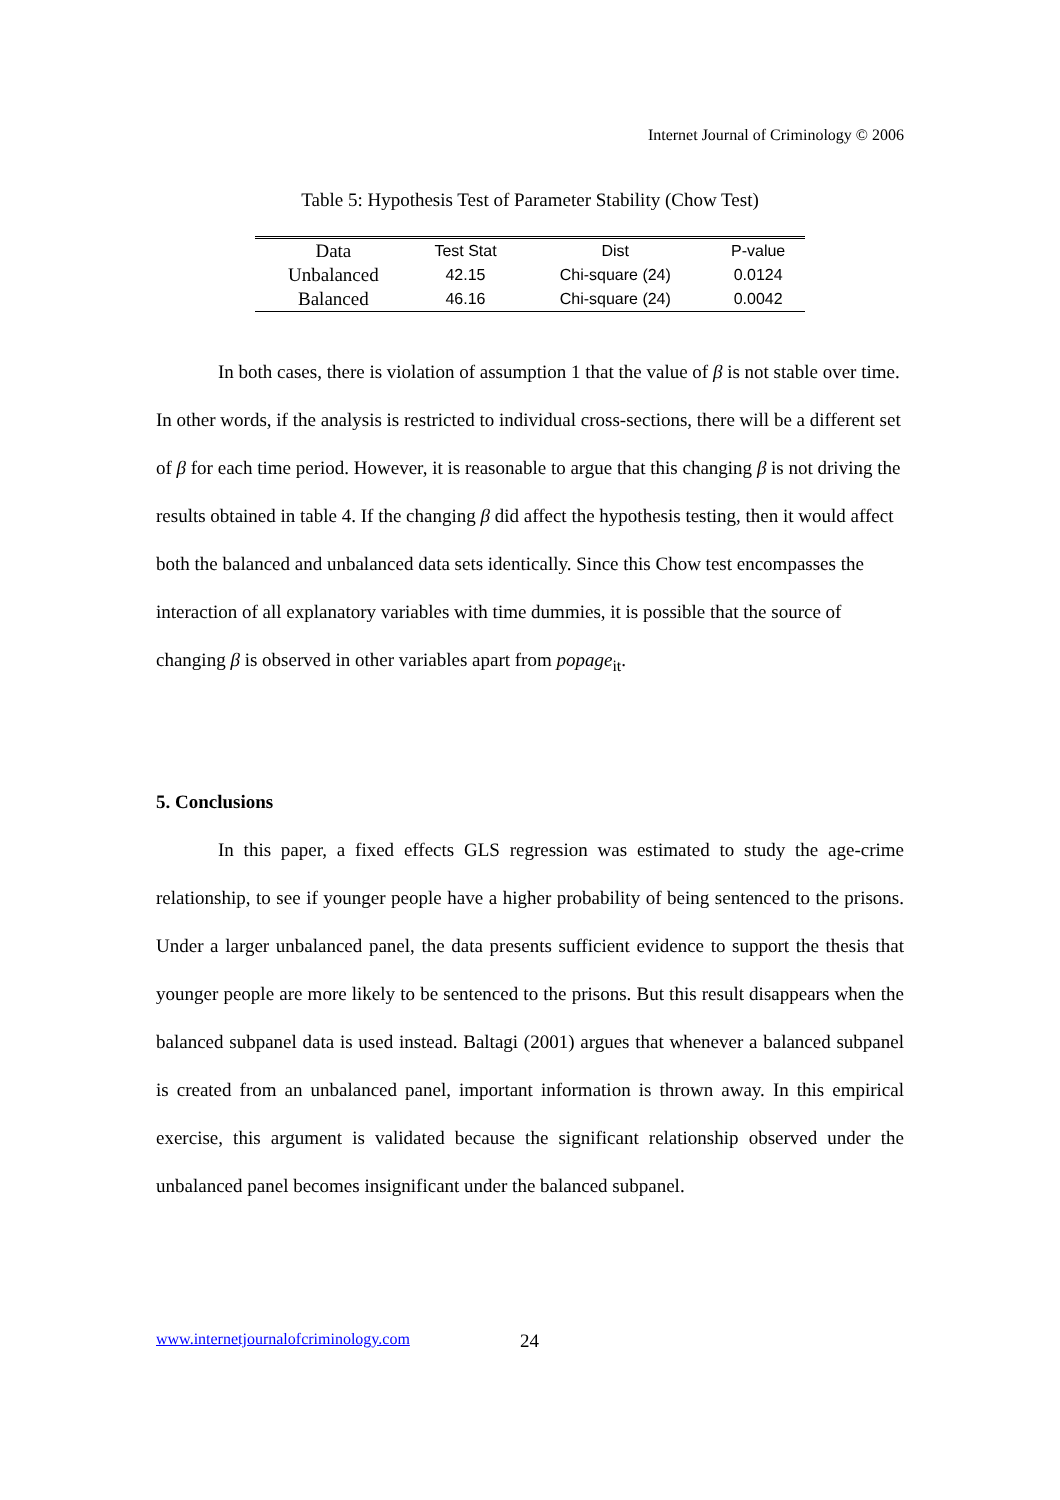Internet Journal of Criminology © 2006
Table 5: Hypothesis Test of Parameter Stability (Chow Test)
| Data | Test Stat | Dist | P-value |
| --- | --- | --- | --- |
| Unbalanced | 42.15 | Chi-square (24) | 0.0124 |
| Balanced | 46.16 | Chi-square (24) | 0.0042 |
In both cases, there is violation of assumption 1 that the value of β is not stable over time. In other words, if the analysis is restricted to individual cross-sections, there will be a different set of β for each time period. However, it is reasonable to argue that this changing β is not driving the results obtained in table 4. If the changing β did affect the hypothesis testing, then it would affect both the balanced and unbalanced data sets identically. Since this Chow test encompasses the interaction of all explanatory variables with time dummies, it is possible that the source of changing β is observed in other variables apart from popage<sub>it</sub>.
5. Conclusions
In this paper, a fixed effects GLS regression was estimated to study the age-crime relationship, to see if younger people have a higher probability of being sentenced to the prisons. Under a larger unbalanced panel, the data presents sufficient evidence to support the thesis that younger people are more likely to be sentenced to the prisons. But this result disappears when the balanced subpanel data is used instead. Baltagi (2001) argues that whenever a balanced subpanel is created from an unbalanced panel, important information is thrown away. In this empirical exercise, this argument is validated because the significant relationship observed under the unbalanced panel becomes insignificant under the balanced subpanel.
www.internetjournalofcriminology.com
24